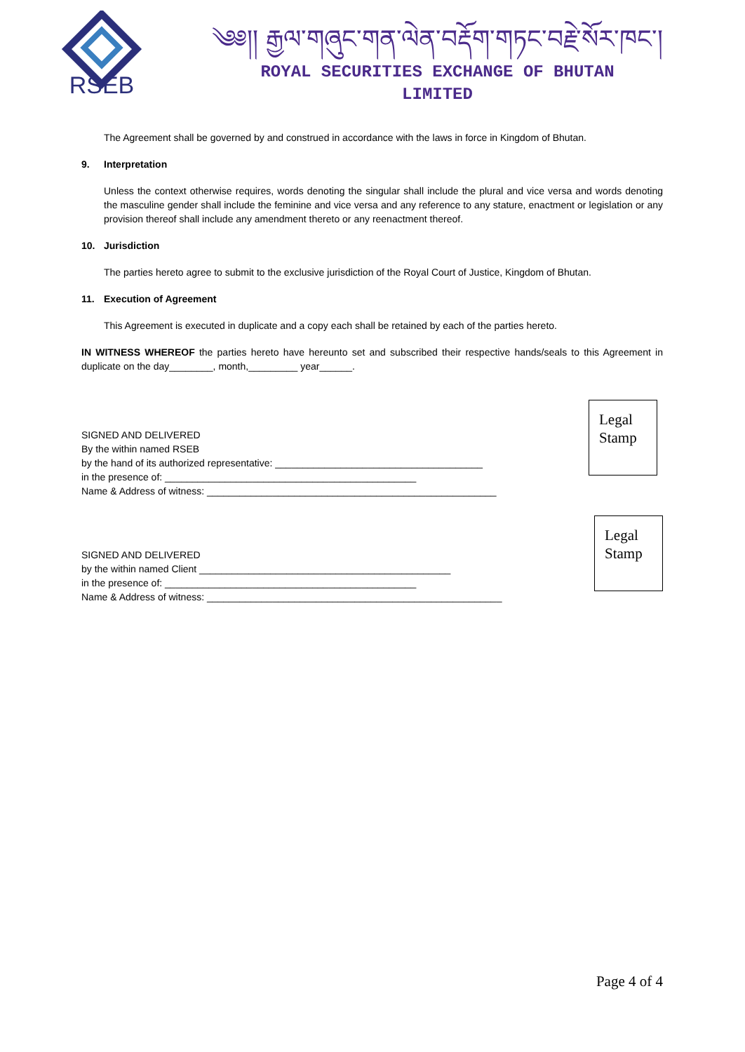RSEB
༄༅།། རྒྱལ་གཞུང་གན་ལེན་བརྡོག་གཏང་བརྗེ་སོར་ཁང་།
ROYAL SECURITIES EXCHANGE OF BHUTAN
LIMITED
The Agreement shall be governed by and construed in accordance with the laws in force in Kingdom of Bhutan.
9. Interpretation
Unless the context otherwise requires, words denoting the singular shall include the plural and vice versa and words denoting the masculine gender shall include the feminine and vice versa and any reference to any stature, enactment or legislation or any provision thereof shall include any amendment thereto or any reenactment thereof.
10. Jurisdiction
The parties hereto agree to submit to the exclusive jurisdiction of the Royal Court of Justice, Kingdom of Bhutan.
11. Execution of Agreement
This Agreement is executed in duplicate and a copy each shall be retained by each of the parties hereto.
IN WITNESS WHEREOF the parties hereto have hereunto set and subscribed their respective hands/seals to this Agreement in duplicate on the day________, month,_________ year______.
SIGNED AND DELIVERED
By the within named RSEB
by the hand of its authorized representative: ______________________________________
in the presence of: ______________________________________________
Name & Address of witness: _____________________________________________________
Legal
Stamp
SIGNED AND DELIVERED
by the within named Client ______________________________________________
in the presence of: ______________________________________________
Name & Address of witness: ______________________________________________________
Legal
Stamp
Page 4 of 4